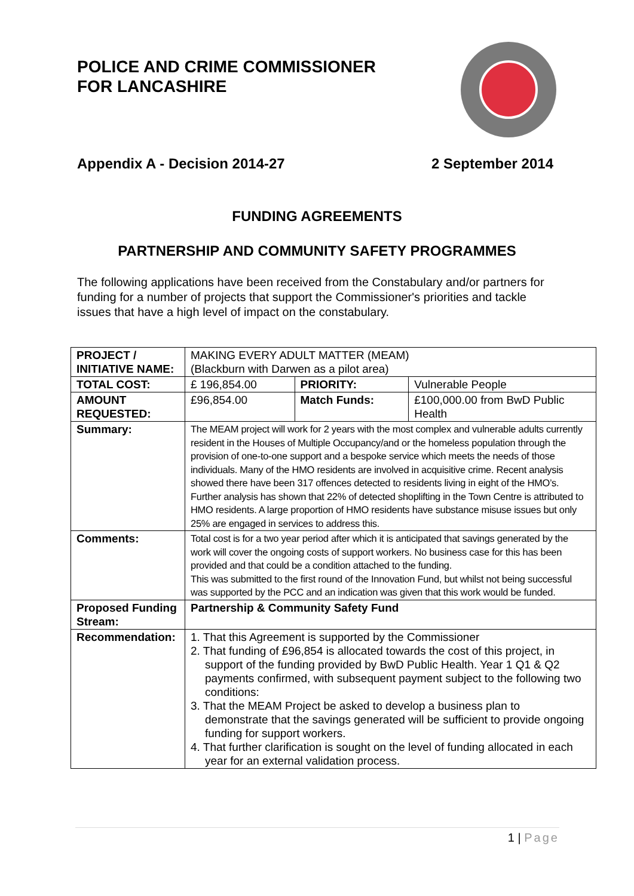POLICE AND CRIME COMMISSIONER
FOR LANCASHIRE
Appendix A - Decision 2014-27 2 September 2014
FUNDING AGREEMENTS
PARTNERSHIP AND COMMUNITY SAFETY PROGRAMMES
The following applications have been received from the Constabulary and/or partners for funding for a number of projects that support the Commissioner's priorities and tackle issues that have a high level of impact on the constabulary.
| PROJECT / INITIATIVE NAME: | MAKING EVERY ADULT MATTER (MEAM) (Blackburn with Darwen as a pilot area) | | |
| TOTAL COST: | £ 196,854.00 | PRIORITY: | Vulnerable People |
| AMOUNT REQUESTED: | £96,854.00 | Match Funds: | £100,000.00 from BwD Public Health |
| Summary: | The MEAM project will work for 2 years with the most complex and vulnerable adults currently resident in the Houses of Multiple Occupancy/and or the homeless population through the provision of one-to-one support and a bespoke service which meets the needs of those individuals. Many of the HMO residents are involved in acquisitive crime. Recent analysis showed there have been 317 offences detected to residents living in eight of the HMO’s. Further analysis has shown that 22% of detected shoplifting in the Town Centre is attributed to HMO residents. A large proportion of HMO residents have substance misuse issues but only 25% are engaged in services to address this. | | |
| Comments: | Total cost is for a two year period after which it is anticipated that savings generated by the work will cover the ongoing costs of support workers. No business case for this has been provided and that could be a condition attached to the funding. This was submitted to the first round of the Innovation Fund, but whilst not being successful was supported by the PCC and an indication was given that this work would be funded. | | |
| Proposed Funding Stream: | Partnership & Community Safety Fund | | |
| Recommendation: | 1. That this Agreement is supported by the Commissioner 2. That funding of £96,854 is allocated towards the cost of this project, in support of the funding provided by BwD Public Health. Year 1 Q1 & Q2 payments confirmed, with subsequent payment subject to the following two conditions: 3. That the MEAM Project be asked to develop a business plan to demonstrate that the savings generated will be sufficient to provide ongoing funding for support workers. 4. That further clarification is sought on the level of funding allocated in each year for an external validation process. | | |
1 | Page